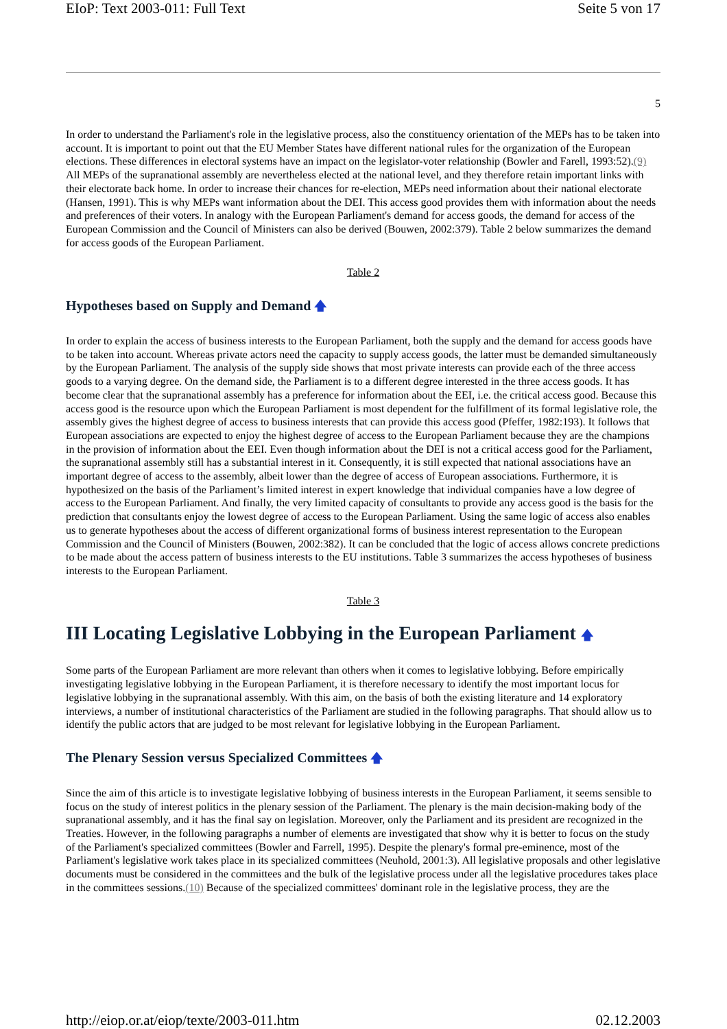EIoP: Text 2003-011: Full Text Seite 5 von 17
5
In order to understand the Parliament's role in the legislative process, also the constituency orientation of the MEPs has to be taken into account. It is important to point out that the EU Member States have different national rules for the organization of the European elections. These differences in electoral systems have an impact on the legislator-voter relationship (Bowler and Farell, 1993:52).(9) All MEPs of the supranational assembly are nevertheless elected at the national level, and they therefore retain important links with their electorate back home. In order to increase their chances for re-election, MEPs need information about their national electorate (Hansen, 1991). This is why MEPs want information about the DEI. This access good provides them with information about the needs and preferences of their voters. In analogy with the European Parliament's demand for access goods, the demand for access of the European Commission and the Council of Ministers can also be derived (Bouwen, 2002:379). Table 2 below summarizes the demand for access goods of the European Parliament.
Table 2
Hypotheses based on Supply and Demand 🡅
In order to explain the access of business interests to the European Parliament, both the supply and the demand for access goods have to be taken into account. Whereas private actors need the capacity to supply access goods, the latter must be demanded simultaneously by the European Parliament. The analysis of the supply side shows that most private interests can provide each of the three access goods to a varying degree. On the demand side, the Parliament is to a different degree interested in the three access goods. It has become clear that the supranational assembly has a preference for information about the EEI, i.e. the critical access good. Because this access good is the resource upon which the European Parliament is most dependent for the fulfillment of its formal legislative role, the assembly gives the highest degree of access to business interests that can provide this access good (Pfeffer, 1982:193). It follows that European associations are expected to enjoy the highest degree of access to the European Parliament because they are the champions in the provision of information about the EEI. Even though information about the DEI is not a critical access good for the Parliament, the supranational assembly still has a substantial interest in it. Consequently, it is still expected that national associations have an important degree of access to the assembly, albeit lower than the degree of access of European associations. Furthermore, it is hypothesized on the basis of the Parliament’s limited interest in expert knowledge that individual companies have a low degree of access to the European Parliament. And finally, the very limited capacity of consultants to provide any access good is the basis for the prediction that consultants enjoy the lowest degree of access to the European Parliament. Using the same logic of access also enables us to generate hypotheses about the access of different organizational forms of business interest representation to the European Commission and the Council of Ministers (Bouwen, 2002:382). It can be concluded that the logic of access allows concrete predictions to be made about the access pattern of business interests to the EU institutions. Table 3 summarizes the access hypotheses of business interests to the European Parliament.
Table 3
III Locating Legislative Lobbying in the European Parliament 🡅
Some parts of the European Parliament are more relevant than others when it comes to legislative lobbying. Before empirically investigating legislative lobbying in the European Parliament, it is therefore necessary to identify the most important locus for legislative lobbying in the supranational assembly. With this aim, on the basis of both the existing literature and 14 exploratory interviews, a number of institutional characteristics of the Parliament are studied in the following paragraphs. That should allow us to identify the public actors that are judged to be most relevant for legislative lobbying in the European Parliament.
The Plenary Session versus Specialized Committees 🡅
Since the aim of this article is to investigate legislative lobbying of business interests in the European Parliament, it seems sensible to focus on the study of interest politics in the plenary session of the Parliament. The plenary is the main decision-making body of the supranational assembly, and it has the final say on legislation. Moreover, only the Parliament and its president are recognized in the Treaties. However, in the following paragraphs a number of elements are investigated that show why it is better to focus on the study of the Parliament's specialized committees (Bowler and Farrell, 1995). Despite the plenary's formal pre-eminence, most of the Parliament's legislative work takes place in its specialized committees (Neuhold, 2001:3). All legislative proposals and other legislative documents must be considered in the committees and the bulk of the legislative process under all the legislative procedures takes place in the committees sessions.(10) Because of the specialized committees' dominant role in the legislative process, they are the
http://eiop.or.at/eiop/texte/2003-011.htm 02.12.2003